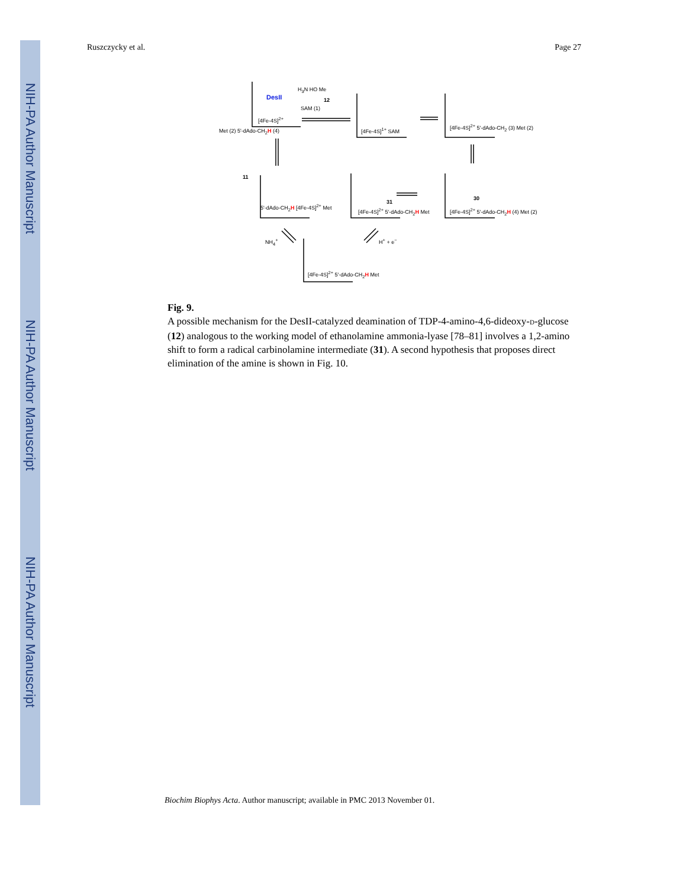NIH-PA Author Manuscript
NIH-PA Author Manuscript
NIH-PA Author Manuscript
Ruszczycky et al. Page 27
DesII
H<sub>3</sub>N HO Me
12
SAM (1)
[4Fe-4S]<sup>2+</sup>
[4Fe-4S]<sup>1+</sup> SAM
[4Fe-4S]<sup>2+</sup> 5'-dAdo-CH<sub>2</sub> (3) Met (2)
Met (2) 5'-dAdo-CH<sub>2</sub>H (4)
11
5'-dAdo-CH<sub>2</sub>H [4Fe-4S]<sup>2+</sup> Met
31
[4Fe-4S]<sup>2+</sup> 5'-dAdo-CH<sub>2</sub>H Met
30
[4Fe-4S]<sup>2+</sup> 5'-dAdo-CH<sub>2</sub>H (4) Met (2)
NH<sub>4</sub><sup>+</sup> H<sup>+</sup> + e<sup>−</sup>
[4Fe-4S]<sup>2+</sup> 5'-dAdo-CH<sub>2</sub>H Met
Fig. 9.
A possible mechanism for the DesII-catalyzed deamination of TDP-4-amino-4,6-dideoxy-D-glucose (12) analogous to the working model of ethanolamine ammonia-lyase [78–81] involves a 1,2-amino shift to form a radical carbinolamine intermediate (31). A second hypothesis that proposes direct elimination of the amine is shown in Fig. 10.
Biochim Biophys Acta. Author manuscript; available in PMC 2013 November 01.